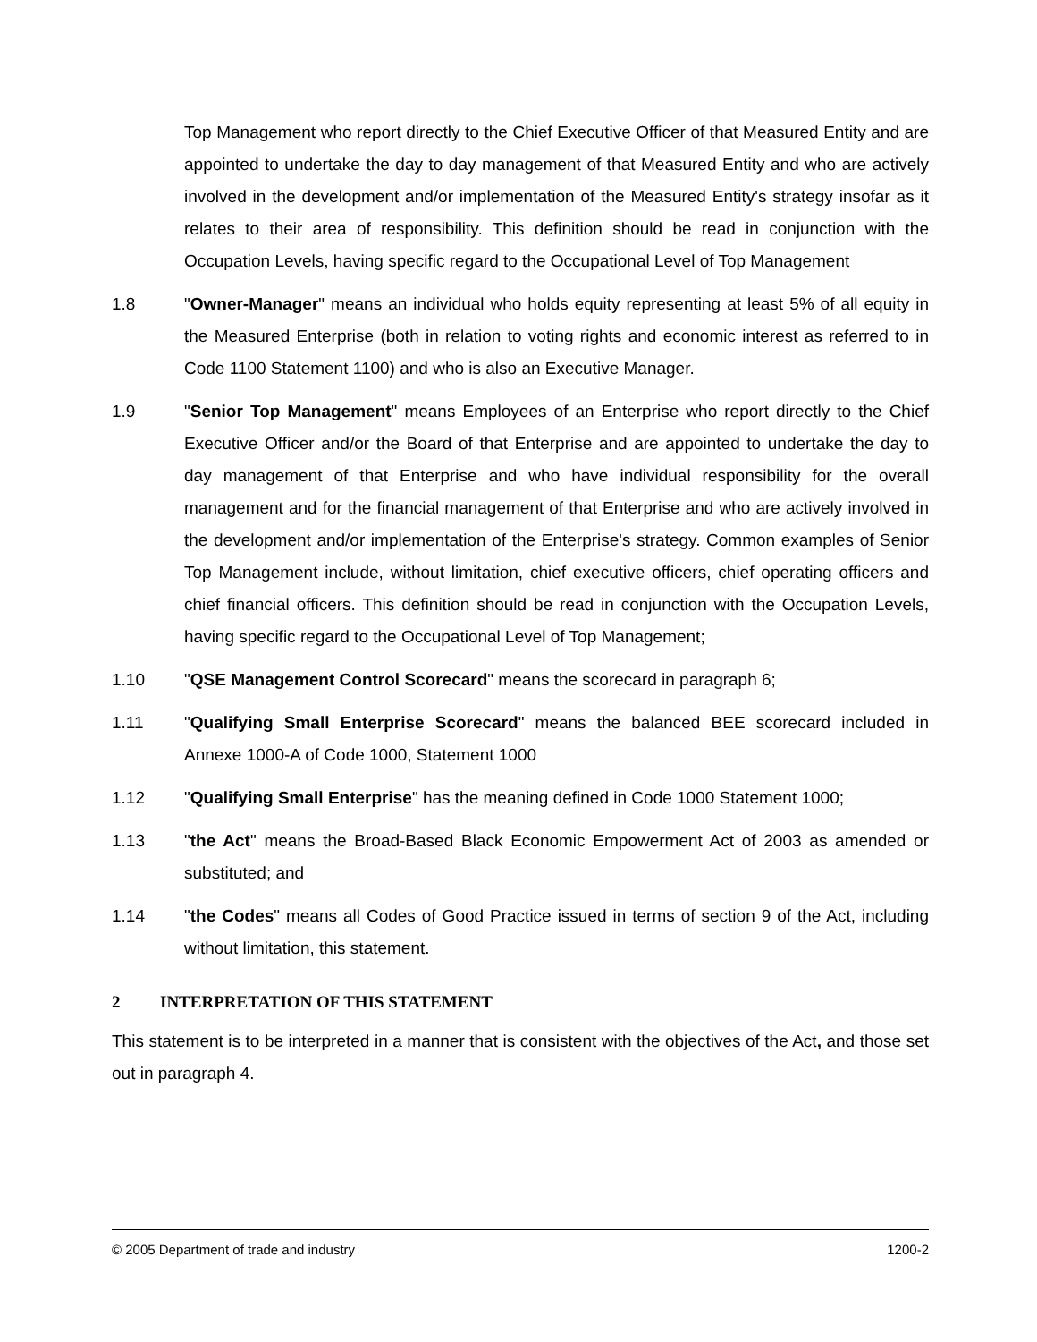Top Management who report directly to the Chief Executive Officer of that Measured Entity and are appointed to undertake the day to day management of that Measured Entity and who are actively involved in the development and/or implementation of the Measured Entity's strategy insofar as it relates to their area of responsibility. This definition should be read in conjunction with the Occupation Levels, having specific regard to the Occupational Level of Top Management
1.8 "Owner-Manager" means an individual who holds equity representing at least 5% of all equity in the Measured Enterprise (both in relation to voting rights and economic interest as referred to in Code 1100 Statement 1100) and who is also an Executive Manager.
1.9 "Senior Top Management" means Employees of an Enterprise who report directly to the Chief Executive Officer and/or the Board of that Enterprise and are appointed to undertake the day to day management of that Enterprise and who have individual responsibility for the overall management and for the financial management of that Enterprise and who are actively involved in the development and/or implementation of the Enterprise's strategy. Common examples of Senior Top Management include, without limitation, chief executive officers, chief operating officers and chief financial officers. This definition should be read in conjunction with the Occupation Levels, having specific regard to the Occupational Level of Top Management;
1.10 "QSE Management Control Scorecard" means the scorecard in paragraph 6;
1.11 "Qualifying Small Enterprise Scorecard" means the balanced BEE scorecard included in Annexe 1000-A of Code 1000, Statement 1000
1.12 "Qualifying Small Enterprise" has the meaning defined in Code 1000 Statement 1000;
1.13 "the Act" means the Broad-Based Black Economic Empowerment Act of 2003 as amended or substituted; and
1.14 "the Codes" means all Codes of Good Practice issued in terms of section 9 of the Act, including without limitation, this statement.
2 INTERPRETATION OF THIS STATEMENT
This statement is to be interpreted in a manner that is consistent with the objectives of the Act, and those set out in paragraph 4.
© 2005 Department of trade and industry 1200-2